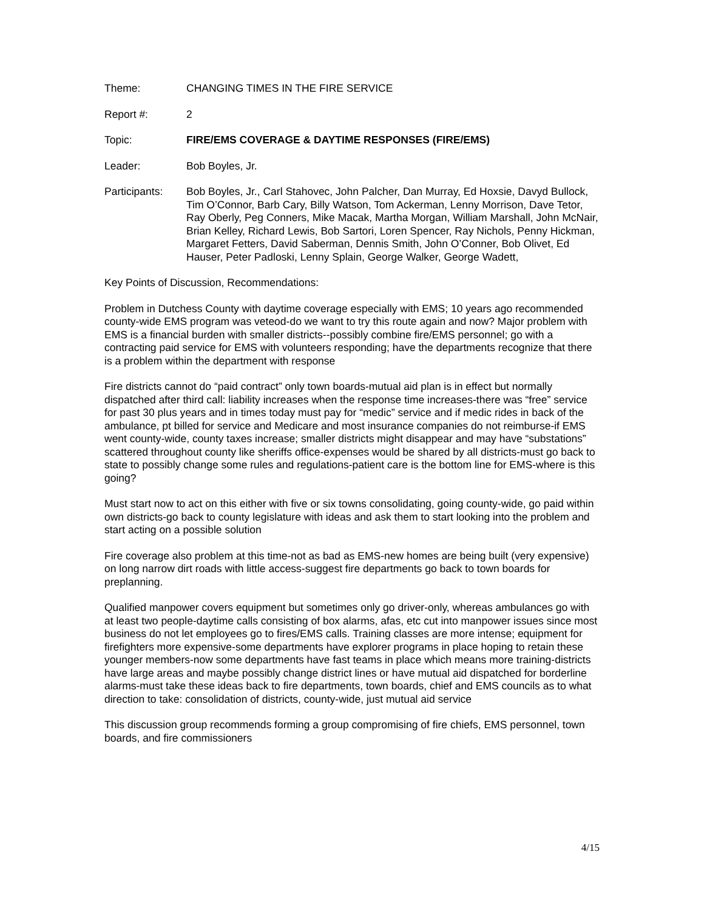Theme: CHANGING TIMES IN THE FIRE SERVICE
Report #: 2
Topic: FIRE/EMS COVERAGE & DAYTIME RESPONSES (FIRE/EMS)
Leader: Bob Boyles, Jr.
Participants:
Bob Boyles, Jr., Carl Stahovec, John Palcher, Dan Murray, Ed Hoxsie, Davyd Bullock, Tim O’Connor, Barb Cary, Billy Watson, Tom Ackerman, Lenny Morrison, Dave Tetor, Ray Oberly, Peg Conners, Mike Macak, Martha Morgan, William Marshall, John McNair, Brian Kelley, Richard Lewis, Bob Sartori, Loren Spencer, Ray Nichols, Penny Hickman, Margaret Fetters, David Saberman, Dennis Smith, John O’Conner, Bob Olivet, Ed Hauser, Peter Padloski, Lenny Splain, George Walker, George Wadett,
Key Points of Discussion, Recommendations:
Problem in Dutchess County with daytime coverage especially with EMS; 10 years ago recommended county-wide EMS program was veteod-do we want to try this route again and now? Major problem with EMS is a financial burden with smaller districts--possibly combine fire/EMS personnel; go with a contracting paid service for EMS with volunteers responding; have the departments recognize that there is a problem within the department with response
Fire districts cannot do “paid contract” only town boards-mutual aid plan is in effect but normally dispatched after third call: liability increases when the response time increases-there was “free” service for past 30 plus years and in times today must pay for “medic” service and if medic rides in back of the ambulance, pt billed for service and Medicare and most insurance companies do not reimburse-if EMS went county-wide, county taxes increase; smaller districts might disappear and may have “substations” scattered throughout county like sheriffs office-expenses would be shared by all districts-must go back to state to possibly change some rules and regulations-patient care is the bottom line for EMS-where is this going?
Must start now to act on this either with five or six towns consolidating, going county-wide, go paid within own districts-go back to county legislature with ideas and ask them to start looking into the problem and start acting on a possible solution
Fire coverage also problem at this time-not as bad as EMS-new homes are being built (very expensive) on long narrow dirt roads with little access-suggest fire departments go back to town boards for preplanning.
Qualified manpower covers equipment but sometimes only go driver-only, whereas ambulances go with at least two people-daytime calls consisting of box alarms, afas, etc cut into manpower issues since most business do not let employees go to fires/EMS calls. Training classes are more intense; equipment for firefighters more expensive-some departments have explorer programs in place hoping to retain these younger members-now some departments have fast teams in place which means more training-districts have large areas and maybe possibly change district lines or have mutual aid dispatched for borderline alarms-must take these ideas back to fire departments, town boards, chief and EMS councils as to what direction to take: consolidation of districts, county-wide, just mutual aid service
This discussion group recommends forming a group compromising of fire chiefs, EMS personnel, town boards, and fire commissioners
4/15